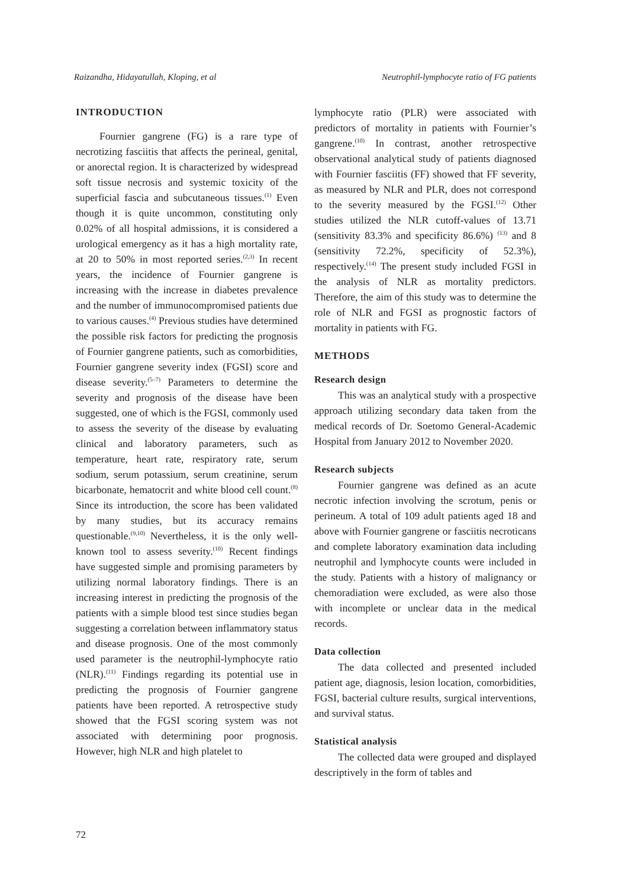Raizandha, Hidayatullah, Kloping, et al Neutrophil-lymphocyte ratio of FG patients
INTRODUCTION
Fournier gangrene (FG) is a rare type of necrotizing fasciitis that affects the perineal, genital, or anorectal region. It is characterized by widespread soft tissue necrosis and systemic toxicity of the superficial fascia and subcutaneous tissues.<sup>(1)</sup> Even though it is quite uncommon, constituting only 0.02% of all hospital admissions, it is considered a urological emergency as it has a high mortality rate, at 20 to 50% in most reported series.<sup>(2,3)</sup> In recent years, the incidence of Fournier gangrene is increasing with the increase in diabetes prevalence and the number of immunocompromised patients due to various causes.<sup>(4)</sup> Previous studies have determined the possible risk factors for predicting the prognosis of Fournier gangrene patients, such as comorbidities, Fournier gangrene severity index (FGSI) score and disease severity.<sup>(5–7)</sup> Parameters to determine the severity and prognosis of the disease have been suggested, one of which is the FGSI, commonly used to assess the severity of the disease by evaluating clinical and laboratory parameters, such as temperature, heart rate, respiratory rate, serum sodium, serum potassium, serum creatinine, serum bicarbonate, hematocrit and white blood cell count.<sup>(8)</sup> Since its introduction, the score has been validated by many studies, but its accuracy remains questionable.<sup>(9,10)</sup> Nevertheless, it is the only well-known tool to assess severity.<sup>(10)</sup> Recent findings have suggested simple and promising parameters by utilizing normal laboratory findings. There is an increasing interest in predicting the prognosis of the patients with a simple blood test since studies began suggesting a correlation between inflammatory status and disease prognosis. One of the most commonly used parameter is the neutrophil-lymphocyte ratio (NLR).<sup>(11)</sup> Findings regarding its potential use in predicting the prognosis of Fournier gangrene patients have been reported. A retrospective study showed that the FGSI scoring system was not associated with determining poor prognosis. However, high NLR and high platelet to
lymphocyte ratio (PLR) were associated with predictors of mortality in patients with Fournier’s gangrene.<sup>(10)</sup> In contrast, another retrospective observational analytical study of patients diagnosed with Fournier fasciitis (FF) showed that FF severity, as measured by NLR and PLR, does not correspond to the severity measured by the FGSI.<sup>(12)</sup> Other studies utilized the NLR cutoff-values of 13.71 (sensitivity 83.3% and specificity 86.6%) <sup>(13)</sup> and 8 (sensitivity 72.2%, specificity of 52.3%), respectively.<sup>(14)</sup> The present study included FGSI in the analysis of NLR as mortality predictors. Therefore, the aim of this study was to determine the role of NLR and FGSI as prognostic factors of mortality in patients with FG.
METHODS
Research design
This was an analytical study with a prospective approach utilizing secondary data taken from the medical records of Dr. Soetomo General-Academic Hospital from January 2012 to November 2020.
Research subjects
Fournier gangrene was defined as an acute necrotic infection involving the scrotum, penis or perineum. A total of 109 adult patients aged 18 and above with Fournier gangrene or fasciitis necroticans and complete laboratory examination data including neutrophil and lymphocyte counts were included in the study. Patients with a history of malignancy or chemoradiation were excluded, as were also those with incomplete or unclear data in the medical records.
Data collection
The data collected and presented included patient age, diagnosis, lesion location, comorbidities, FGSI, bacterial culture results, surgical interventions, and survival status.
Statistical analysis
The collected data were grouped and displayed descriptively in the form of tables and
72